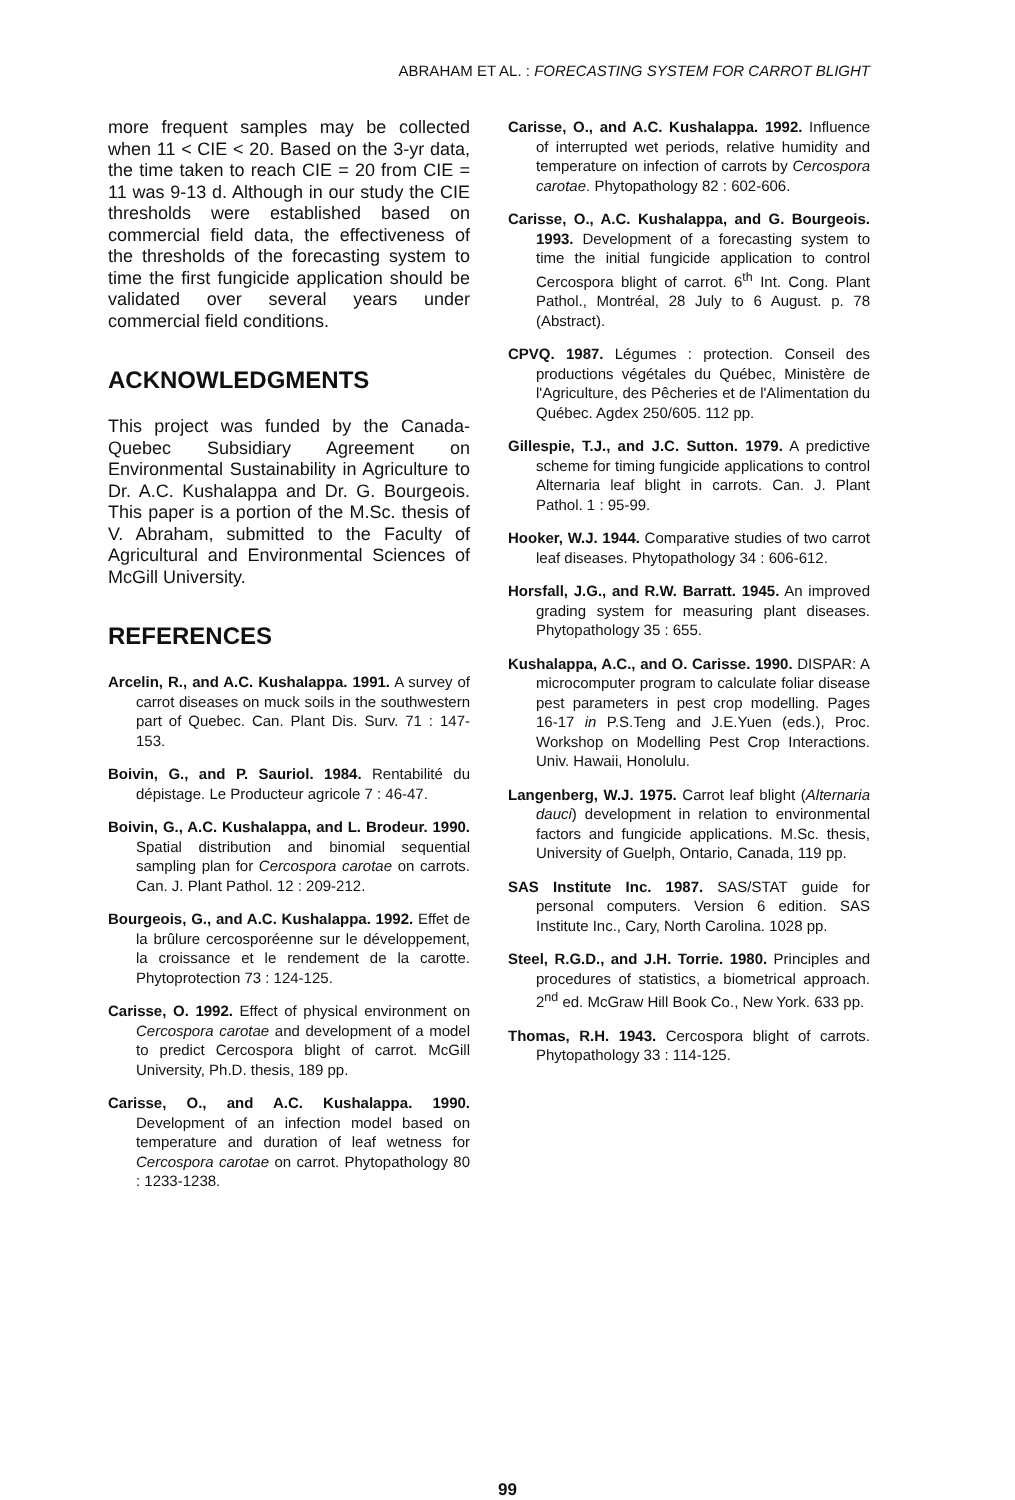ABRAHAM ET AL. : FORECASTING SYSTEM FOR CARROT BLIGHT
more frequent samples may be collected when 11 < CIE < 20. Based on the 3-yr data, the time taken to reach CIE = 20 from CIE = 11 was 9-13 d. Although in our study the CIE thresholds were established based on commercial field data, the effectiveness of the thresholds of the forecasting system to time the first fungicide application should be validated over several years under commercial field conditions.
ACKNOWLEDGMENTS
This project was funded by the Canada-Quebec Subsidiary Agreement on Environmental Sustainability in Agriculture to Dr. A.C. Kushalappa and Dr. G. Bourgeois. This paper is a portion of the M.Sc. thesis of V. Abraham, submitted to the Faculty of Agricultural and Environmental Sciences of McGill University.
REFERENCES
Arcelin, R., and A.C. Kushalappa. 1991. A survey of carrot diseases on muck soils in the southwestern part of Quebec. Can. Plant Dis. Surv. 71 : 147-153.
Boivin, G., and P. Sauriol. 1984. Rentabilité du dépistage. Le Producteur agricole 7 : 46-47.
Boivin, G., A.C. Kushalappa, and L. Brodeur. 1990. Spatial distribution and binomial sequential sampling plan for Cercospora carotae on carrots. Can. J. Plant Pathol. 12 : 209-212.
Bourgeois, G., and A.C. Kushalappa. 1992. Effet de la brûlure cercosporéenne sur le développement, la croissance et le rendement de la carotte. Phytoprotection 73 : 124-125.
Carisse, O. 1992. Effect of physical environment on Cercospora carotae and development of a model to predict Cercospora blight of carrot. McGill University, Ph.D. thesis, 189 pp.
Carisse, O., and A.C. Kushalappa. 1990. Development of an infection model based on temperature and duration of leaf wetness for Cercospora carotae on carrot. Phytopathology 80 : 1233-1238.
Carisse, O., and A.C. Kushalappa. 1992. Influence of interrupted wet periods, relative humidity and temperature on infection of carrots by Cercospora carotae. Phytopathology 82 : 602-606.
Carisse, O., A.C. Kushalappa, and G. Bourgeois. 1993. Development of a forecasting system to time the initial fungicide application to control Cercospora blight of carrot. 6<sup>th</sup> Int. Cong. Plant Pathol., Montréal, 28 July to 6 August. p. 78 (Abstract).
CPVQ. 1987. Légumes : protection. Conseil des productions végétales du Québec, Ministère de l'Agriculture, des Pêcheries et de l'Alimentation du Québec. Agdex 250/605. 112 pp.
Gillespie, T.J., and J.C. Sutton. 1979. A predictive scheme for timing fungicide applications to control Alternaria leaf blight in carrots. Can. J. Plant Pathol. 1 : 95-99.
Hooker, W.J. 1944. Comparative studies of two carrot leaf diseases. Phytopathology 34 : 606-612.
Horsfall, J.G., and R.W. Barratt. 1945. An improved grading system for measuring plant diseases. Phytopathology 35 : 655.
Kushalappa, A.C., and O. Carisse. 1990. DISPAR: A microcomputer program to calculate foliar disease pest parameters in pest crop modelling. Pages 16-17 in P.S.Teng and J.E.Yuen (eds.), Proc. Workshop on Modelling Pest Crop Interactions. Univ. Hawaii, Honolulu.
Langenberg, W.J. 1975. Carrot leaf blight (Alternaria dauci) development in relation to environmental factors and fungicide applications. M.Sc. thesis, University of Guelph, Ontario, Canada, 119 pp.
SAS Institute Inc. 1987. SAS/STAT guide for personal computers. Version 6 edition. SAS Institute Inc., Cary, North Carolina. 1028 pp.
Steel, R.G.D., and J.H. Torrie. 1980. Principles and procedures of statistics, a biometrical approach. 2<sup>nd</sup> ed. McGraw Hill Book Co., New York. 633 pp.
Thomas, R.H. 1943. Cercospora blight of carrots. Phytopathology 33 : 114-125.
99